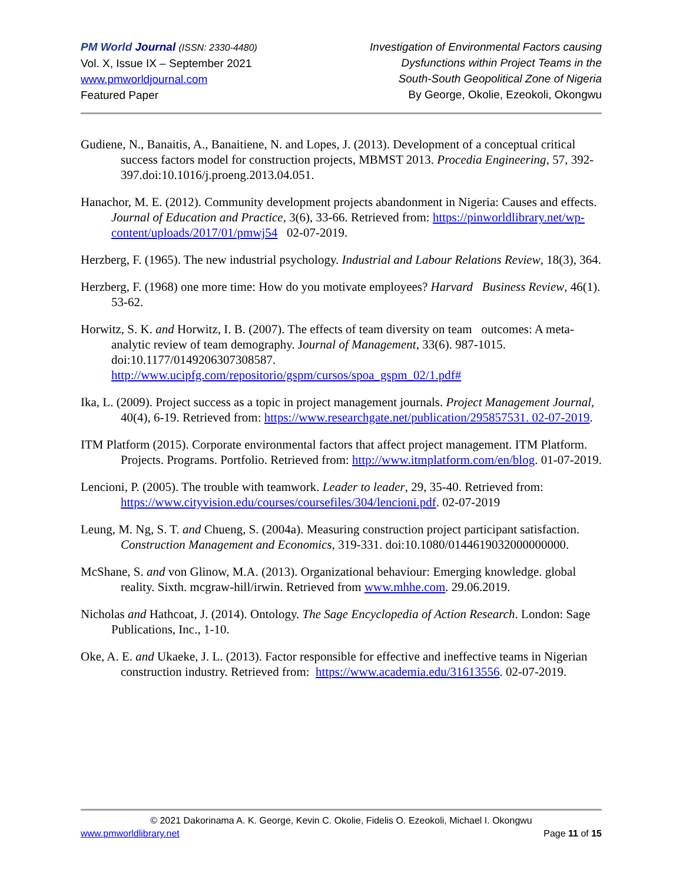PM World Journal (ISSN: 2330-4480)
Vol. X, Issue IX – September 2021
www.pmworldjournal.com
Featured Paper
Investigation of Environmental Factors causing
Dysfunctions within Project Teams in the
South-South Geopolitical Zone of Nigeria
By George, Okolie, Ezeokoli, Okongwu
Gudiene, N., Banaitis, A., Banaitiene, N. and Lopes, J. (2013). Development of a conceptual critical success factors model for construction projects, MBMST 2013. Procedia Engineering, 57, 392-397.doi:10.1016/j.proeng.2013.04.051.
Hanachor, M. E. (2012). Community development projects abandonment in Nigeria: Causes and effects. Journal of Education and Practice, 3(6), 33-66. Retrieved from: https://pinworldlibrary.net/wp-content/uploads/2017/01/pmwj54 02-07-2019.
Herzberg, F. (1965). The new industrial psychology. Industrial and Labour Relations Review, 18(3), 364.
Herzberg, F. (1968) one more time: How do you motivate employees? Harvard Business Review, 46(1). 53-62.
Horwitz, S. K. and Horwitz, I. B. (2007). The effects of team diversity on team outcomes: A meta-analytic review of team demography. Journal of Management, 33(6). 987-1015. doi:10.1177/0149206307308587. http://www.ucipfg.com/repositorio/gspm/cursos/spoa_gspm_02/1.pdf#
Ika, L. (2009). Project success as a topic in project management journals. Project Management Journal, 40(4), 6-19. Retrieved from: https://www.researchgate.net/publication/295857531. 02-07-2019.
ITM Platform (2015). Corporate environmental factors that affect project management. ITM Platform. Projects. Programs. Portfolio. Retrieved from: http://www.itmplatform.com/en/blog. 01-07-2019.
Lencioni, P. (2005). The trouble with teamwork. Leader to leader, 29, 35-40. Retrieved from: https://www.cityvision.edu/courses/coursefiles/304/lencioni.pdf. 02-07-2019
Leung, M. Ng, S. T. and Chueng, S. (2004a). Measuring construction project participant satisfaction. Construction Management and Economics, 319-331. doi:10.1080/0144619032000000000.
McShane, S. and von Glinow, M.A. (2013). Organizational behaviour: Emerging knowledge. global reality. Sixth. mcgraw-hill/irwin. Retrieved from www.mhhe.com. 29.06.2019.
Nicholas and Hathcoat, J. (2014). Ontology. The Sage Encyclopedia of Action Research. London: Sage Publications, Inc., 1-10.
Oke, A. E. and Ukaeke, J. L. (2013). Factor responsible for effective and ineffective teams in Nigerian construction industry. Retrieved from: https://www.academia.edu/31613556. 02-07-2019.
© 2021 Dakorinama A. K. George, Kevin C. Okolie, Fidelis O. Ezeokoli, Michael I. Okongwu
www.pmworldlibrary.net Page 11 of 15